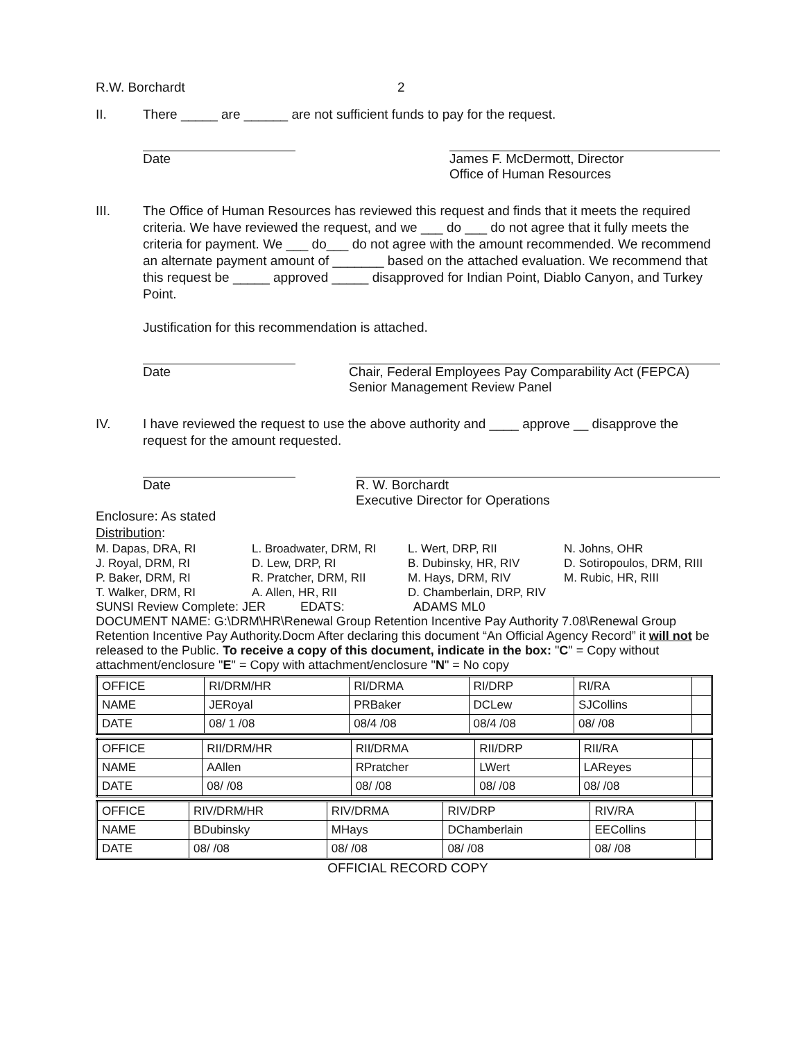R.W. Borchardt 2
II. There _____ are ______ are not sufficient funds to pay for the request.
Date James F. McDermott, Director
Office of Human Resources
III. The Office of Human Resources has reviewed this request and finds that it meets the required criteria. We have reviewed the request, and we ___ do ___ do not agree that it fully meets the criteria for payment. We ___ do___ do not agree with the amount recommended. We recommend an alternate payment amount of _______ based on the attached evaluation. We recommend that this request be _____ approved _____ disapproved for Indian Point, Diablo Canyon, and Turkey Point.
Justification for this recommendation is attached.
Date Chair, Federal Employees Pay Comparability Act (FEPCA)
Senior Management Review Panel
IV. I have reviewed the request to use the above authority and ____ approve __ disapprove the request for the amount requested.
Date R. W. Borchardt
Executive Director for Operations
Enclosure: As stated
Distribution:
M. Dapas, DRA, RI
J. Royal, DRM, RI
P. Baker, DRM, RI
T. Walker, DRM, RI
L. Broadwater, DRM, RI
D. Lew, DRP, RI
R. Pratcher, DRM, RII
A. Allen, HR, RII
L. Wert, DRP, RII
B. Dubinsky, HR, RIV
M. Hays, DRM, RIV
D. Chamberlain, DRP, RIV
N. Johns, OHR
D. Sotiropoulos, DRM, RIII
M. Rubic, HR, RIII
SUNSI Review Complete: JER EDATS: ADAMS ML0
DOCUMENT NAME: G:\DRM\HR\Renewal Group Retention Incentive Pay Authority 7.08\Renewal Group Retention Incentive Pay Authority.Docm After declaring this document “An Official Agency Record” it will not be released to the Public. To receive a copy of this document, indicate in the box: "C" = Copy without attachment/enclosure "E" = Copy with attachment/enclosure "N" = No copy
| OFFICE | RI/DRM/HR | RI/DRMA | RI/DRP | RI/RA | |
| NAME | JERoyal | PRBaker | DCLew | SJCollins | |
| DATE | 08/ 1 /08 | 08/4 /08 | 08/4 /08 | 08/ /08 | |
| OFFICE | RII/DRM/HR | RII/DRMA | RII/DRP | RII/RA | |
| NAME | AAllen | RPratcher | LWert | LAReyes | |
| DATE | 08/ /08 | 08/ /08 | 08/ /08 | 08/ /08 | |
| OFFICE | RIV/DRM/HR | RIV/DRMA | RIV/DRP | RIV/RA | |
| NAME | BDubinsky | MHays | DChamberlain | EECollins | |
| DATE | 08/ /08 | 08/ /08 | 08/ /08 | 08/ /08 | |
OFFICIAL RECORD COPY